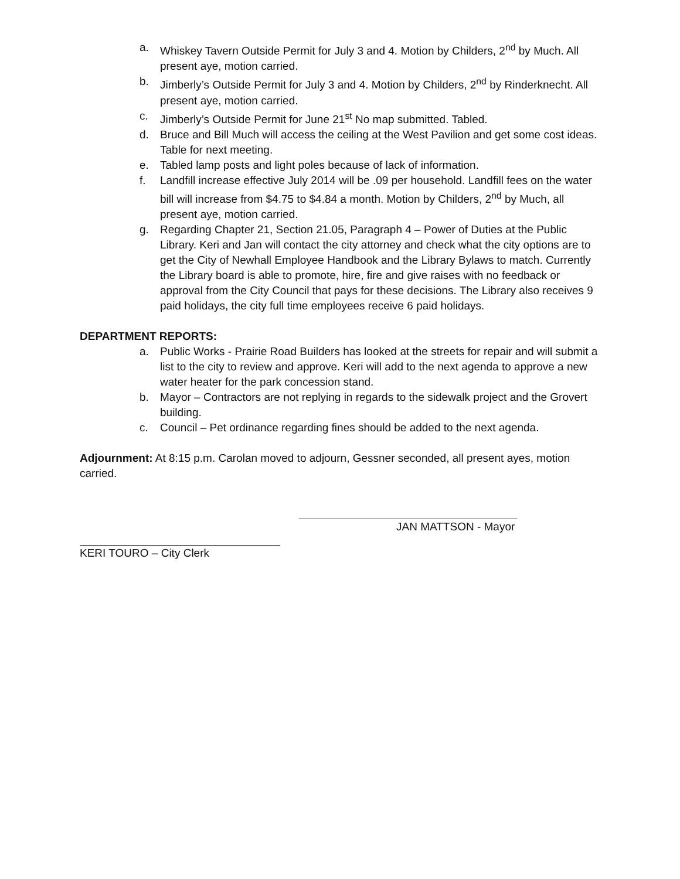a. Whiskey Tavern Outside Permit for July 3 and 4. Motion by Childers, 2<sup>nd</sup> by Much. All present aye, motion carried.
b. Jimberly’s Outside Permit for July 3 and 4. Motion by Childers, 2<sup>nd</sup> by Rinderknecht. All present aye, motion carried.
c. Jimberly’s Outside Permit for June 21<sup>st</sup> No map submitted. Tabled.
d. Bruce and Bill Much will access the ceiling at the West Pavilion and get some cost ideas. Table for next meeting.
e. Tabled lamp posts and light poles because of lack of information.
f. Landfill increase effective July 2014 will be .09 per household. Landfill fees on the water bill will increase from $4.75 to $4.84 a month. Motion by Childers, 2<sup>nd</sup> by Much, all present aye, motion carried.
g. Regarding Chapter 21, Section 21.05, Paragraph 4 – Power of Duties at the Public Library. Keri and Jan will contact the city attorney and check what the city options are to get the City of Newhall Employee Handbook and the Library Bylaws to match. Currently the Library board is able to promote, hire, fire and give raises with no feedback or approval from the City Council that pays for these decisions. The Library also receives 9 paid holidays, the city full time employees receive 6 paid holidays.
DEPARTMENT REPORTS:
a. Public Works - Prairie Road Builders has looked at the streets for repair and will submit a list to the city to review and approve. Keri will add to the next agenda to approve a new water heater for the park concession stand.
b. Mayor – Contractors are not replying in regards to the sidewalk project and the Grovert building.
c. Council – Pet ordinance regarding fines should be added to the next agenda.
Adjournment: At 8:15 p.m. Carolan moved to adjourn, Gessner seconded, all present ayes, motion carried.
JAN MATTSON - Mayor
KERI TOURO – City Clerk